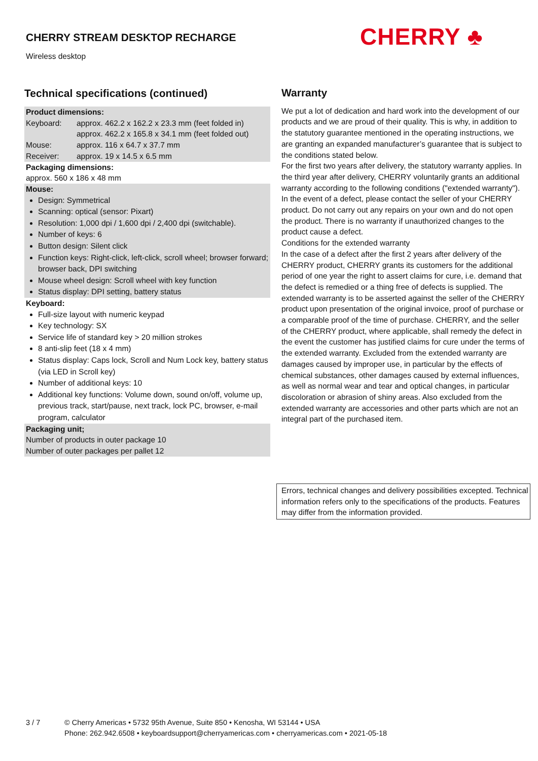CHERRY STREAM DESKTOP RECHARGE
Wireless desktop
CHERRY ♣
Technical specifications (continued)
Product dimensions:
| Keyboard: | approx. 462.2 x 162.2 x 23.3 mm (feet folded in) approx. 462.2 x 165.8 x 34.1 mm (feet folded out) |
| Mouse: | approx. 116 x 64.7 x 37.7 mm |
| Receiver: | approx. 19 x 14.5 x 6.5 mm |
Packaging dimensions:
approx. 560 x 186 x 48 mm
Mouse:
Design: Symmetrical
Scanning: optical (sensor: Pixart)
Resolution: 1,000 dpi / 1,600 dpi / 2,400 dpi (switchable).
Number of keys: 6
Button design: Silent click
Function keys: Right-click, left-click, scroll wheel; browser forward; browser back, DPI switching
Mouse wheel design: Scroll wheel with key function
Status display: DPI setting, battery status
Keyboard:
Full-size layout with numeric keypad
Key technology: SX
Service life of standard key > 20 million strokes
8 anti-slip feet (18 x 4 mm)
Status display: Caps lock, Scroll and Num Lock key, battery status (via LED in Scroll key)
Number of additional keys: 10
Additional key functions: Volume down, sound on/off, volume up, previous track, start/pause, next track, lock PC, browser, e-mail program, calculator
Packaging unit;
Number of products in outer package 10
Number of outer packages per pallet 12
Warranty
We put a lot of dedication and hard work into the development of our products and we are proud of their quality. This is why, in addition to the statutory guarantee mentioned in the operating instructions, we are granting an expanded manufacturer’s guarantee that is subject to the conditions stated below.
For the first two years after delivery, the statutory warranty applies. In the third year after delivery, CHERRY voluntarily grants an additional warranty according to the following conditions ("extended warranty"). In the event of a defect, please contact the seller of your CHERRY product. Do not carry out any repairs on your own and do not open the product. There is no warranty if unauthorized changes to the product cause a defect.
Conditions for the extended warranty
In the case of a defect after the first 2 years after delivery of the CHERRY product, CHERRY grants its customers for the additional period of one year the right to assert claims for cure, i.e. demand that the defect is remedied or a thing free of defects is supplied. The extended warranty is to be asserted against the seller of the CHERRY product upon presentation of the original invoice, proof of purchase or a comparable proof of the time of purchase. CHERRY, and the seller of the CHERRY product, where applicable, shall remedy the defect in the event the customer has justified claims for cure under the terms of the extended warranty. Excluded from the extended warranty are damages caused by improper use, in particular by the effects of chemical substances, other damages caused by external influences, as well as normal wear and tear and optical changes, in particular discoloration or abrasion of shiny areas. Also excluded from the extended warranty are accessories and other parts which are not an integral part of the purchased item.
Errors, technical changes and delivery possibilities excepted. Technical information refers only to the specifications of the products. Features may differ from the information provided.
3 / 7 © Cherry Americas • 5732 95th Avenue, Suite 850 • Kenosha, WI 53144 • USA
Phone: 262.942.6508 • keyboardsupport@cherryamericas.com • cherryamericas.com • 2021-05-18